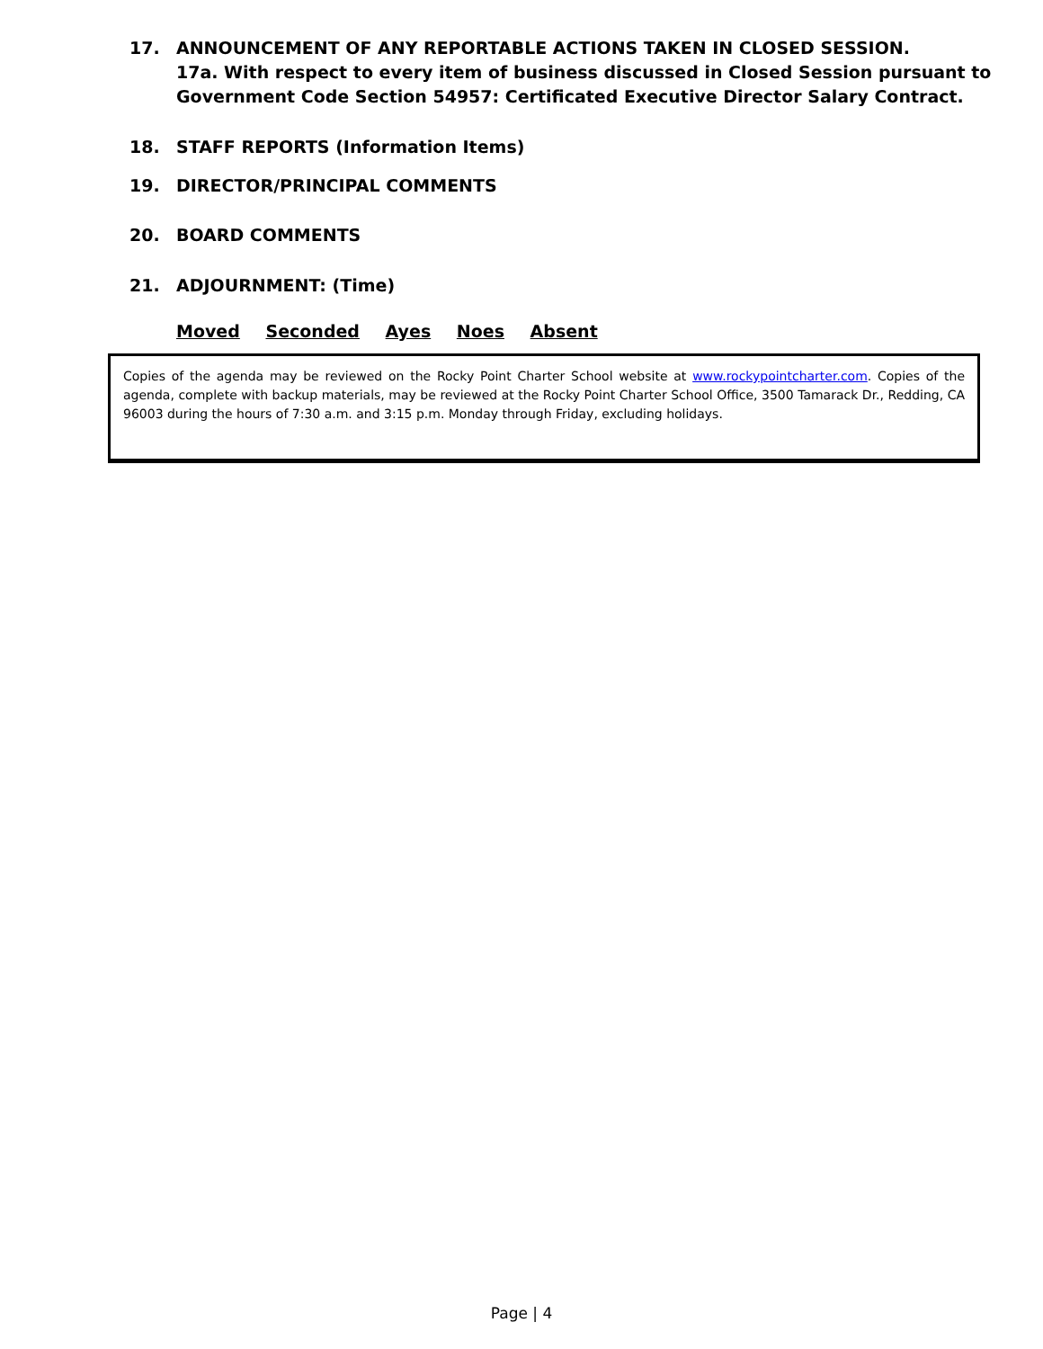17. ANNOUNCEMENT OF ANY REPORTABLE ACTIONS TAKEN IN CLOSED SESSION.
17a. With respect to every item of business discussed in Closed Session pursuant to Government Code Section 54957: Certificated Executive Director Salary Contract.
18. STAFF REPORTS (Information Items)
19. DIRECTOR/PRINCIPAL COMMENTS
20. BOARD COMMENTS
21. ADJOURNMENT: (Time)
Moved Seconded Ayes Noes Absent
Copies of the agenda may be reviewed on the Rocky Point Charter School website at www.rockypointcharter.com. Copies of the agenda, complete with backup materials, may be reviewed at the Rocky Point Charter School Office, 3500 Tamarack Dr., Redding, CA 96003 during the hours of 7:30 a.m. and 3:15 p.m. Monday through Friday, excluding holidays.
Page | 4